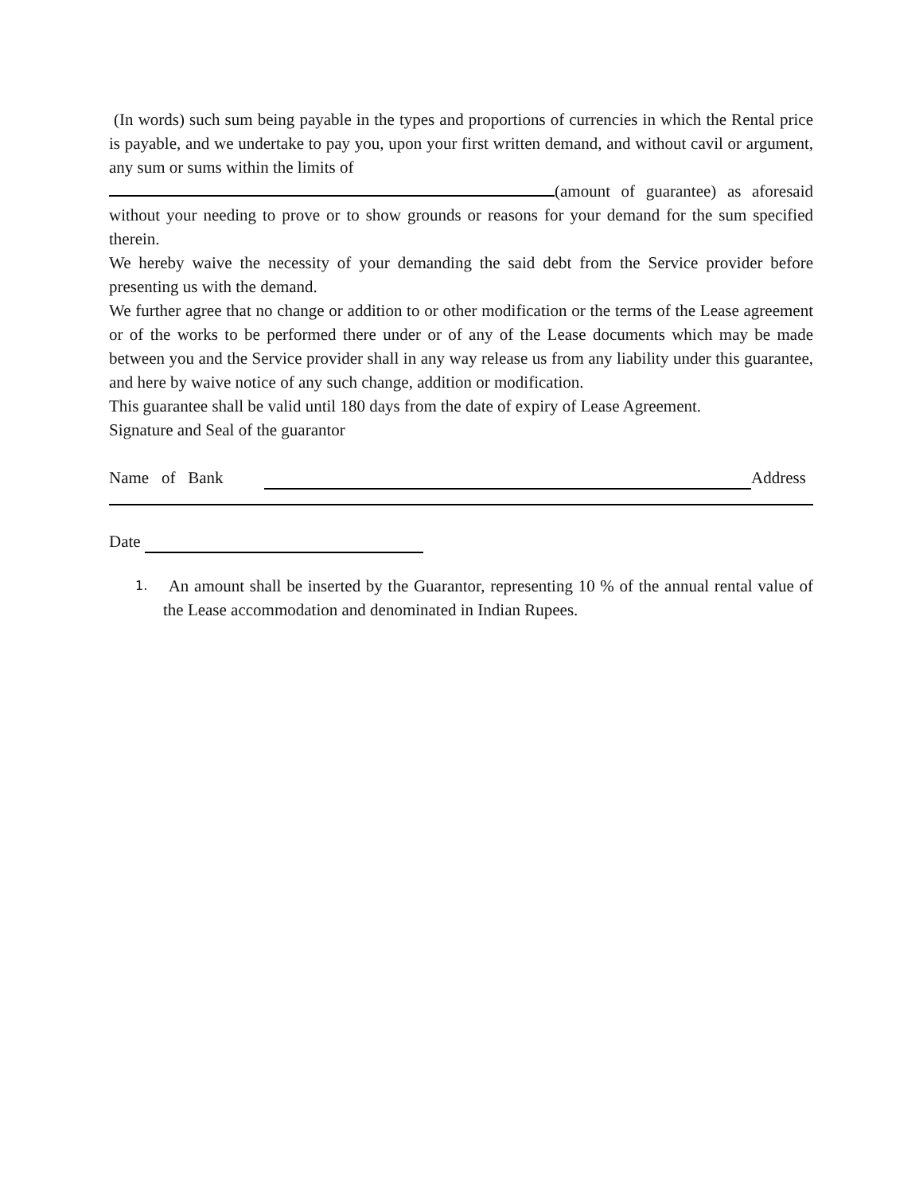(In words) such sum being payable in the types and proportions of currencies in which the Rental price is payable, and we undertake to pay you, upon your first written demand, and without cavil or argument, any sum or sums within the limits of
(amount of guarantee) as aforesaid without your needing to prove or to show grounds or reasons for your demand for the sum specified therein.
We hereby waive the necessity of your demanding the said debt from the Service provider before presenting us with the demand.
We further agree that no change or addition to or other modification or the terms of the Lease agreement or of the works to be performed there under or of any of the Lease documents which may be made between you and the Service provider shall in any way release us from any liability under this guarantee, and here by waive notice of any such change, addition or modification.
This guarantee shall be valid until 180 days from the date of expiry of Lease Agreement.
Signature and Seal of the guarantor
Name of Bank Address
Date
1.
An amount shall be inserted by the Guarantor, representing 10 % of the annual rental value of the Lease accommodation and denominated in Indian Rupees.